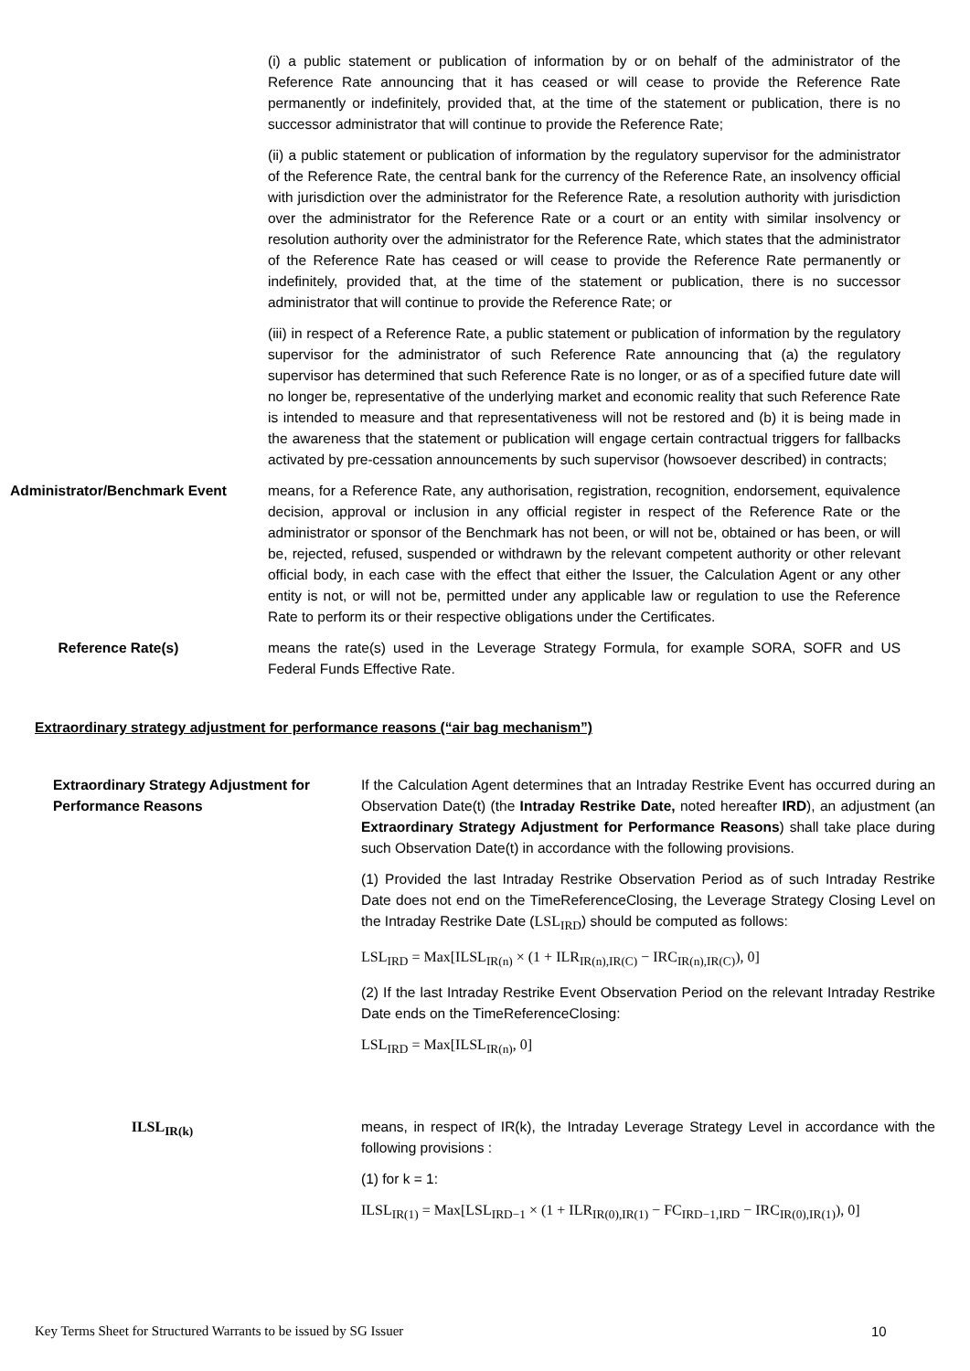(i) a public statement or publication of information by or on behalf of the administrator of the Reference Rate announcing that it has ceased or will cease to provide the Reference Rate permanently or indefinitely, provided that, at the time of the statement or publication, there is no successor administrator that will continue to provide the Reference Rate;
(ii) a public statement or publication of information by the regulatory supervisor for the administrator of the Reference Rate, the central bank for the currency of the Reference Rate, an insolvency official with jurisdiction over the administrator for the Reference Rate, a resolution authority with jurisdiction over the administrator for the Reference Rate or a court or an entity with similar insolvency or resolution authority over the administrator for the Reference Rate, which states that the administrator of the Reference Rate has ceased or will cease to provide the Reference Rate permanently or indefinitely, provided that, at the time of the statement or publication, there is no successor administrator that will continue to provide the Reference Rate; or
(iii) in respect of a Reference Rate, a public statement or publication of information by the regulatory supervisor for the administrator of such Reference Rate announcing that (a) the regulatory supervisor has determined that such Reference Rate is no longer, or as of a specified future date will no longer be, representative of the underlying market and economic reality that such Reference Rate is intended to measure and that representativeness will not be restored and (b) it is being made in the awareness that the statement or publication will engage certain contractual triggers for fallbacks activated by pre-cessation announcements by such supervisor (howsoever described) in contracts;
Administrator/Benchmark Event means, for a Reference Rate, any authorisation, registration, recognition, endorsement, equivalence decision, approval or inclusion in any official register in respect of the Reference Rate or the administrator or sponsor of the Benchmark has not been, or will not be, obtained or has been, or will be, rejected, refused, suspended or withdrawn by the relevant competent authority or other relevant official body, in each case with the effect that either the Issuer, the Calculation Agent or any other entity is not, or will not be, permitted under any applicable law or regulation to use the Reference Rate to perform its or their respective obligations under the Certificates.
Reference Rate(s) means the rate(s) used in the Leverage Strategy Formula, for example SORA, SOFR and US Federal Funds Effective Rate.
Extraordinary strategy adjustment for performance reasons (“air bag mechanism”)
Extraordinary Strategy Adjustment for Performance Reasons
If the Calculation Agent determines that an Intraday Restrike Event has occurred during an Observation Date(t) (the Intraday Restrike Date, noted hereafter IRD), an adjustment (an Extraordinary Strategy Adjustment for Performance Reasons) shall take place during such Observation Date(t) in accordance with the following provisions.
(1) Provided the last Intraday Restrike Observation Period as of such Intraday Restrike Date does not end on the TimeReferenceClosing, the Leverage Strategy Closing Level on the Intraday Restrike Date (LSL<sub>IRD</sub>) should be computed as follows:
LSL<sub>IRD</sub> = Max[ILSL<sub>IR(n)</sub> × (1 + ILR<sub>IR(n),IR(C)</sub> − IRC<sub>IR(n),IR(C)</sub>), 0]
(2) If the last Intraday Restrike Event Observation Period on the relevant Intraday Restrike Date ends on the TimeReferenceClosing:
LSL<sub>IRD</sub> = Max[ILSL<sub>IR(n)</sub>, 0]
ILSL<sub>IR(k)</sub> means, in respect of IR(k), the Intraday Leverage Strategy Level in accordance with the following provisions :
(1) for k = 1:
ILSL<sub>IR(1)</sub> = Max[LSL<sub>IRD−1</sub> × (1 + ILR<sub>IR(0),IR(1)</sub> − FC<sub>IRD−1,IRD</sub> − IRC<sub>IR(0),IR(1)</sub>), 0]
Key Terms Sheet for Structured Warrants to be issued by SG Issuer 10